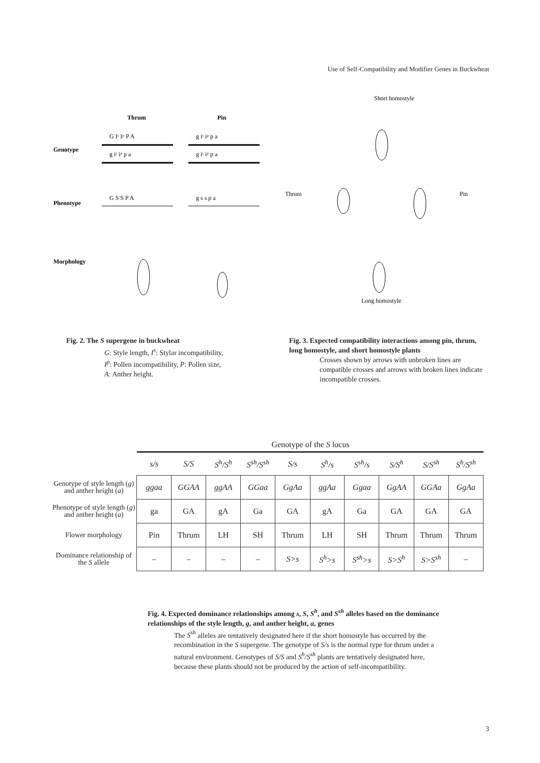Use of Self-Compatibility and Modifier Genes in Buckwheat
Thrum
Pin
Genotype
Phenotype
Morphology
G Iˢ Iᵖ P A
g iˢ iᵖ p a
g iˢ iᵖ p a
g iˢ iᵖ p a
G S S P A
g s s p a
Short homostyle
Thrum
Pin
Long homostyle
Fig. 2. The S supergene in buckwheat
G: Style length, I<sup>s</sup>: Stylar incompatibility,
I<sup>p</sup>: Pollen incompatibility, P: Pollen size,
A: Anther height.
Fig. 3. Expected compatibility interactions among pin, thrum, long homostyle, and short homostyle plants
Crosses shown by arrows with unbroken lines are compatible crosses and arrows with broken lines indicate incompatible crosses.
Genotype of the S locus
| | s/s | S/S | S<sup>h</sup>/S<sup>h</sup> | S<sup>sh</sup>/S<sup>sh</sup> | S/s | S<sup>h</sup>/s | S<sup>sh</sup>/s | S/S<sup>h</sup> | S/S<sup>sh</sup> | S<sup>h</sup>/S<sup>sh</sup> |
| Genotype of style length ( g ) and anther height ( a ) | ggaa | GGAA | ggAA | GGaa | GgAa | ggAa | Ggaa | GgAA | GGAa | GgAa |
| Phenotype of style length ( g ) and anther height ( a ) | ga | GA | gA | Ga | GA | gA | Ga | GA | GA | GA |
| Flower morphology | Pin | Thrum | LH | SH | Thrum | LH | SH | Thrum | Thrum | Thrum |
| Dominance relationship of the S allele | – | – | – | – | S>s | S<sup>h</sup>>s | S<sup>sh</sup>>s | S>S<sup>h</sup> | S>S<sup>sh</sup> | – |
Fig. 4. Expected dominance relationships among s, S, S<sup>h</sup>, and S<sup>sh</sup> alleles based on the dominance relationships of the style length, g, and anther height, a, genes
The S<sup>sh</sup> alleles are tentatively designated here if the short homostyle has occurred by the recombination in the S supergene. The genotype of S/s is the normal type for thrum under a natural environment. Genotypes of S/S and S<sup>h</sup>/S<sup>sh</sup> plants are tentatively designated here, because these plants should not be produced by the action of self-incompatibility.
3